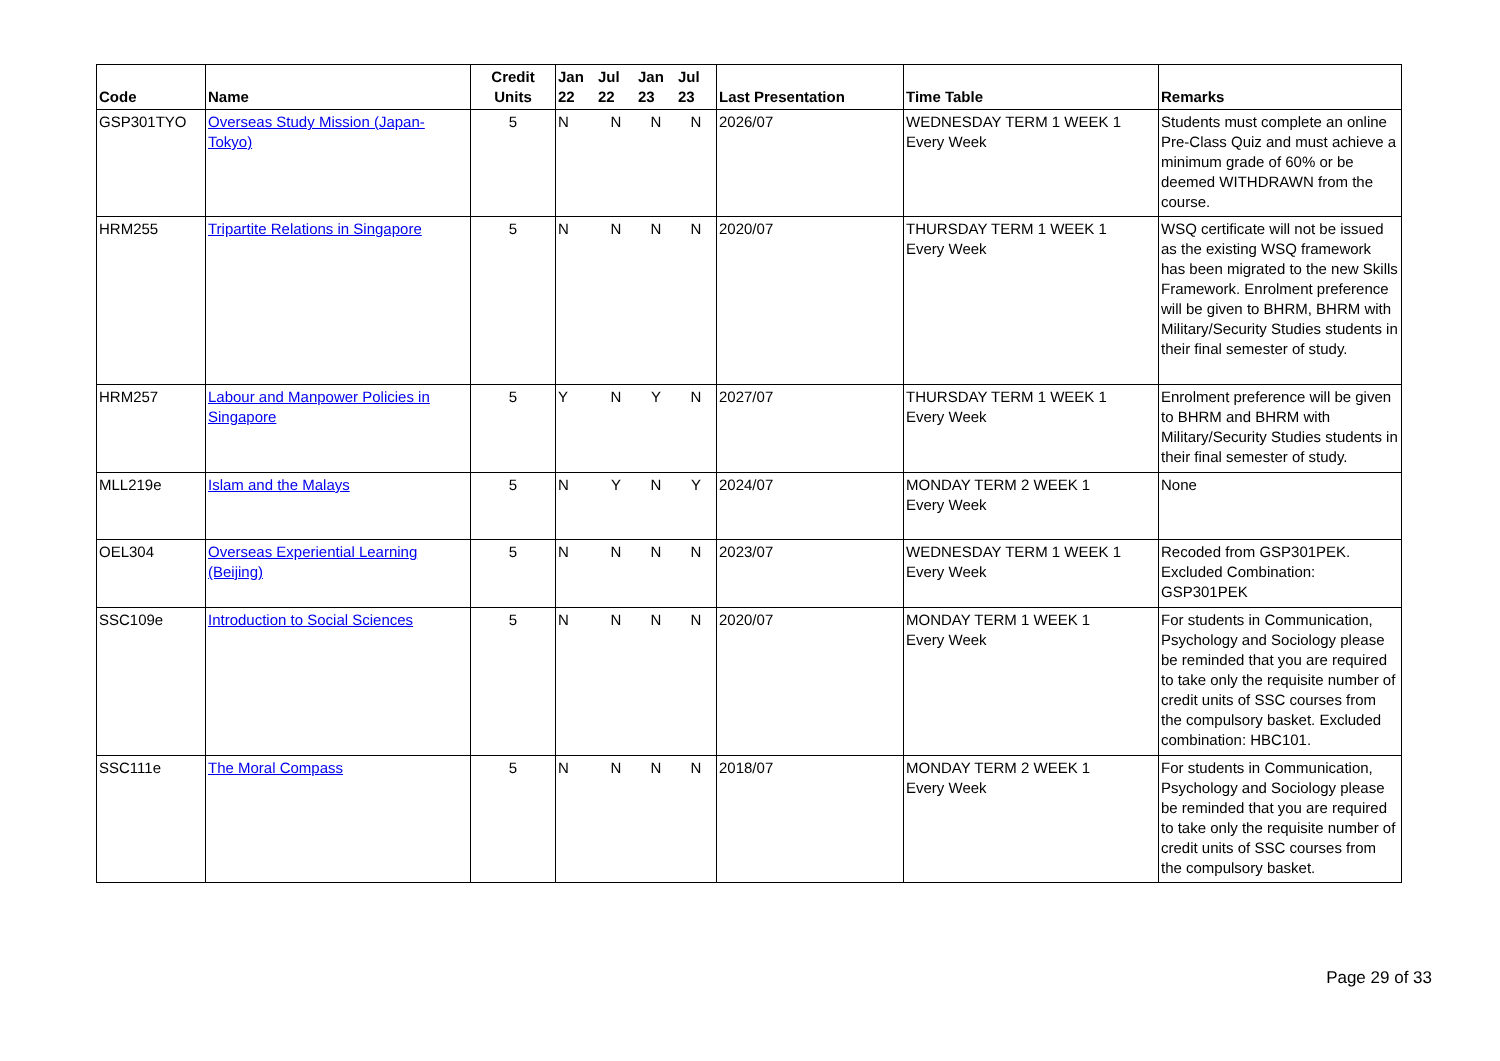| Code | Name | Credit Units | Jan 22 | Jul 22 | Jan 23 | Jul 23 | Last Presentation | Time Table | Remarks |
| --- | --- | --- | --- | --- | --- | --- | --- | --- | --- |
| GSP301TYO | Overseas Study Mission (Japan-Tokyo) | 5 | N | N | N | N | 2026/07 | WEDNESDAY TERM 1 WEEK 1 Every Week | Students must complete an online Pre-Class Quiz and must achieve a minimum grade of 60% or be deemed WITHDRAWN from the course. |
| HRM255 | Tripartite Relations in Singapore | 5 | N | N | N | N | 2020/07 | THURSDAY TERM 1 WEEK 1 Every Week | WSQ certificate will not be issued as the existing WSQ framework has been migrated to the new Skills Framework. Enrolment preference will be given to BHRM, BHRM with Military/Security Studies students in their final semester of study. |
| HRM257 | Labour and Manpower Policies in Singapore | 5 | Y | N | Y | N | 2027/07 | THURSDAY TERM 1 WEEK 1 Every Week | Enrolment preference will be given to BHRM and BHRM with Military/Security Studies students in their final semester of study. |
| MLL219e | Islam and the Malays | 5 | N | Y | N | Y | 2024/07 | MONDAY TERM 2 WEEK 1 Every Week | None |
| OEL304 | Overseas Experiential Learning (Beijing) | 5 | N | N | N | N | 2023/07 | WEDNESDAY TERM 1 WEEK 1 Every Week | Recoded from GSP301PEK. Excluded Combination: GSP301PEK |
| SSC109e | Introduction to Social Sciences | 5 | N | N | N | N | 2020/07 | MONDAY TERM 1 WEEK 1 Every Week | For students in Communication, Psychology and Sociology please be reminded that you are required to take only the requisite number of credit units of SSC courses from the compulsory basket. Excluded combination: HBC101. |
| SSC111e | The Moral Compass | 5 | N | N | N | N | 2018/07 | MONDAY TERM 2 WEEK 1 Every Week | For students in Communication, Psychology and Sociology please be reminded that you are required to take only the requisite number of credit units of SSC courses from the compulsory basket. |
Page 29 of 33